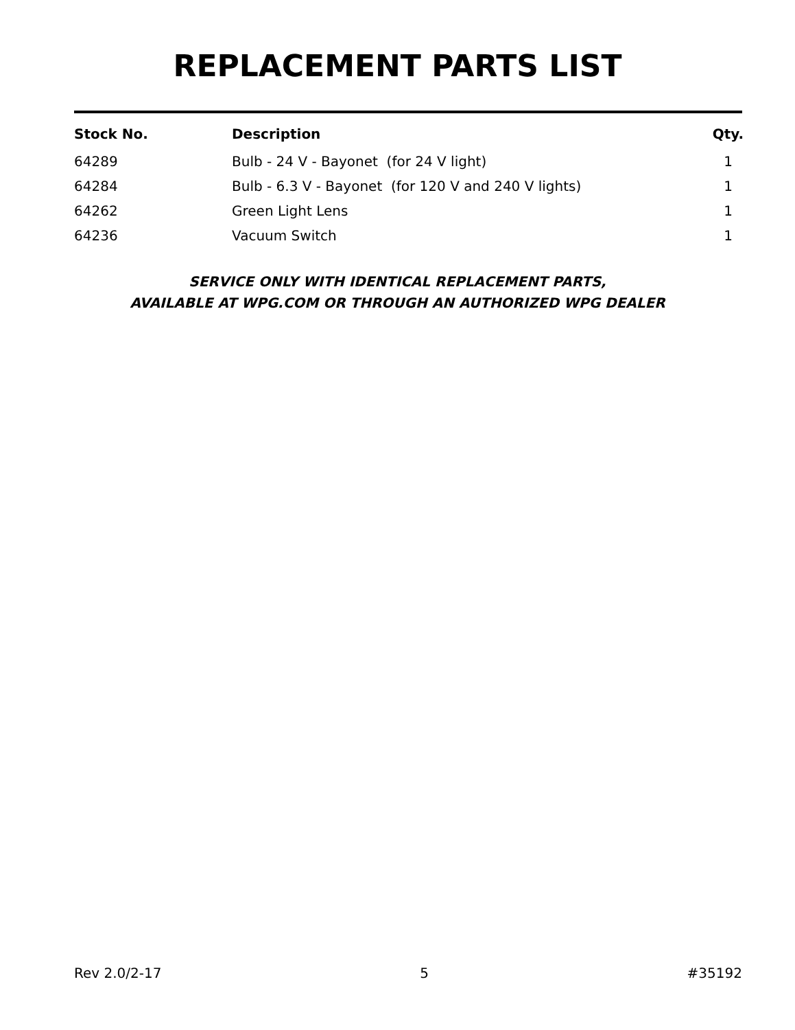REPLACEMENT PARTS LIST
| Stock No. | Description | Qty. |
| --- | --- | --- |
| 64289 | Bulb - 24 V - Bayonet (for 24 V light) | 1 |
| 64284 | Bulb - 6.3 V - Bayonet (for 120 V and 240 V lights) | 1 |
| 64262 | Green Light Lens | 1 |
| 64236 | Vacuum Switch | 1 |
SERVICE ONLY WITH IDENTICAL REPLACEMENT PARTS,
AVAILABLE AT WPG.COM OR THROUGH AN AUTHORIZED WPG DEALER
Rev 2.0/2-17 5 #35192